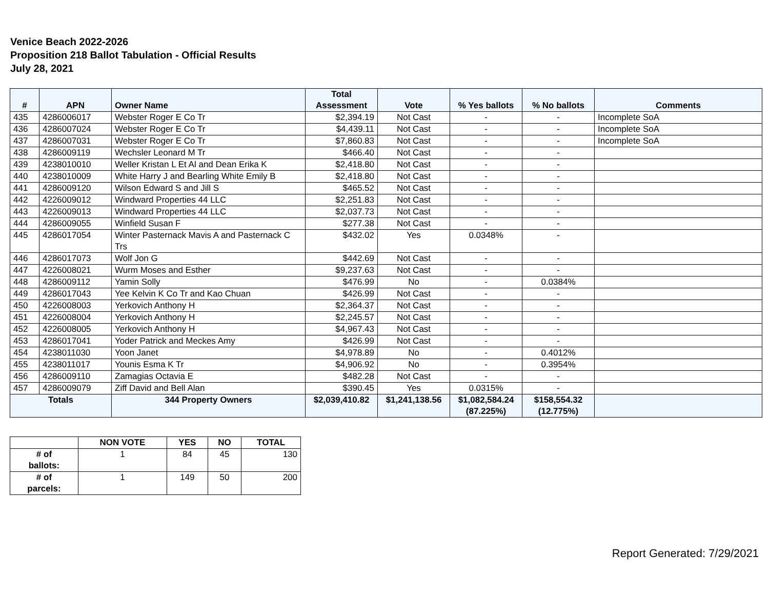Venice Beach 2022-2026
Proposition 218 Ballot Tabulation - Official Results
July 28, 2021
| # | APN | Owner Name | Total Assessment | Vote | % Yes ballots | % No ballots | Comments |
| --- | --- | --- | --- | --- | --- | --- | --- |
| 435 | 4286006017 | Webster Roger E Co Tr | $2,394.19 | Not Cast | - | - | Incomplete SoA |
| 436 | 4286007024 | Webster Roger E Co Tr | $4,439.11 | Not Cast | - | - | Incomplete SoA |
| 437 | 4286007031 | Webster Roger E Co Tr | $7,860.83 | Not Cast | - | - | Incomplete SoA |
| 438 | 4286009119 | Wechsler Leonard M Tr | $466.40 | Not Cast | - | - | |
| 439 | 4238010010 | Weller Kristan L Et Al and Dean Erika K | $2,418.80 | Not Cast | - | - | |
| 440 | 4238010009 | White Harry J and Bearling White Emily B | $2,418.80 | Not Cast | - | - | |
| 441 | 4286009120 | Wilson Edward S and Jill S | $465.52 | Not Cast | - | - | |
| 442 | 4226009012 | Windward Properties 44 LLC | $2,251.83 | Not Cast | - | - | |
| 443 | 4226009013 | Windward Properties 44 LLC | $2,037.73 | Not Cast | - | - | |
| 444 | 4286009055 | Winfield Susan F | $277.38 | Not Cast | - | - | |
| 445 | 4286017054 | Winter Pasternack Mavis A and Pasternack C Trs | $432.02 | Yes | 0.0348% | - | |
| 446 | 4286017073 | Wolf Jon G | $442.69 | Not Cast | - | - | |
| 447 | 4226008021 | Wurm Moses and Esther | $9,237.63 | Not Cast | - | - | |
| 448 | 4286009112 | Yamin Solly | $476.99 | No | - | 0.0384% | |
| 449 | 4286017043 | Yee Kelvin K Co Tr and Kao Chuan | $426.99 | Not Cast | - | - | |
| 450 | 4226008003 | Yerkovich Anthony H | $2,364.37 | Not Cast | - | - | |
| 451 | 4226008004 | Yerkovich Anthony H | $2,245.57 | Not Cast | - | - | |
| 452 | 4226008005 | Yerkovich Anthony H | $4,967.43 | Not Cast | - | - | |
| 453 | 4286017041 | Yoder Patrick and Meckes Amy | $426.99 | Not Cast | - | - | |
| 454 | 4238011030 | Yoon Janet | $4,978.89 | No | - | 0.4012% | |
| 455 | 4238011017 | Younis Esma K Tr | $4,906.92 | No | - | 0.3954% | |
| 456 | 4286009110 | Zamagias Octavia E | $482.28 | Not Cast | - | - | |
| 457 | 4286009079 | Ziff David and Bell Alan | $390.45 | Yes | 0.0315% | - | |
| Totals | | 344 Property Owners | $2,039,410.82 | $1,241,138.56 | $1,082,584.24 (87.225%) | $158,554.32 (12.775%) | |
| | NON VOTE | YES | NO | TOTAL |
| --- | --- | --- | --- | --- |
| # of ballots: | 1 | 84 | 45 | 130 |
| # of parcels: | 1 | 149 | 50 | 200 |
Report Generated: 7/29/2021